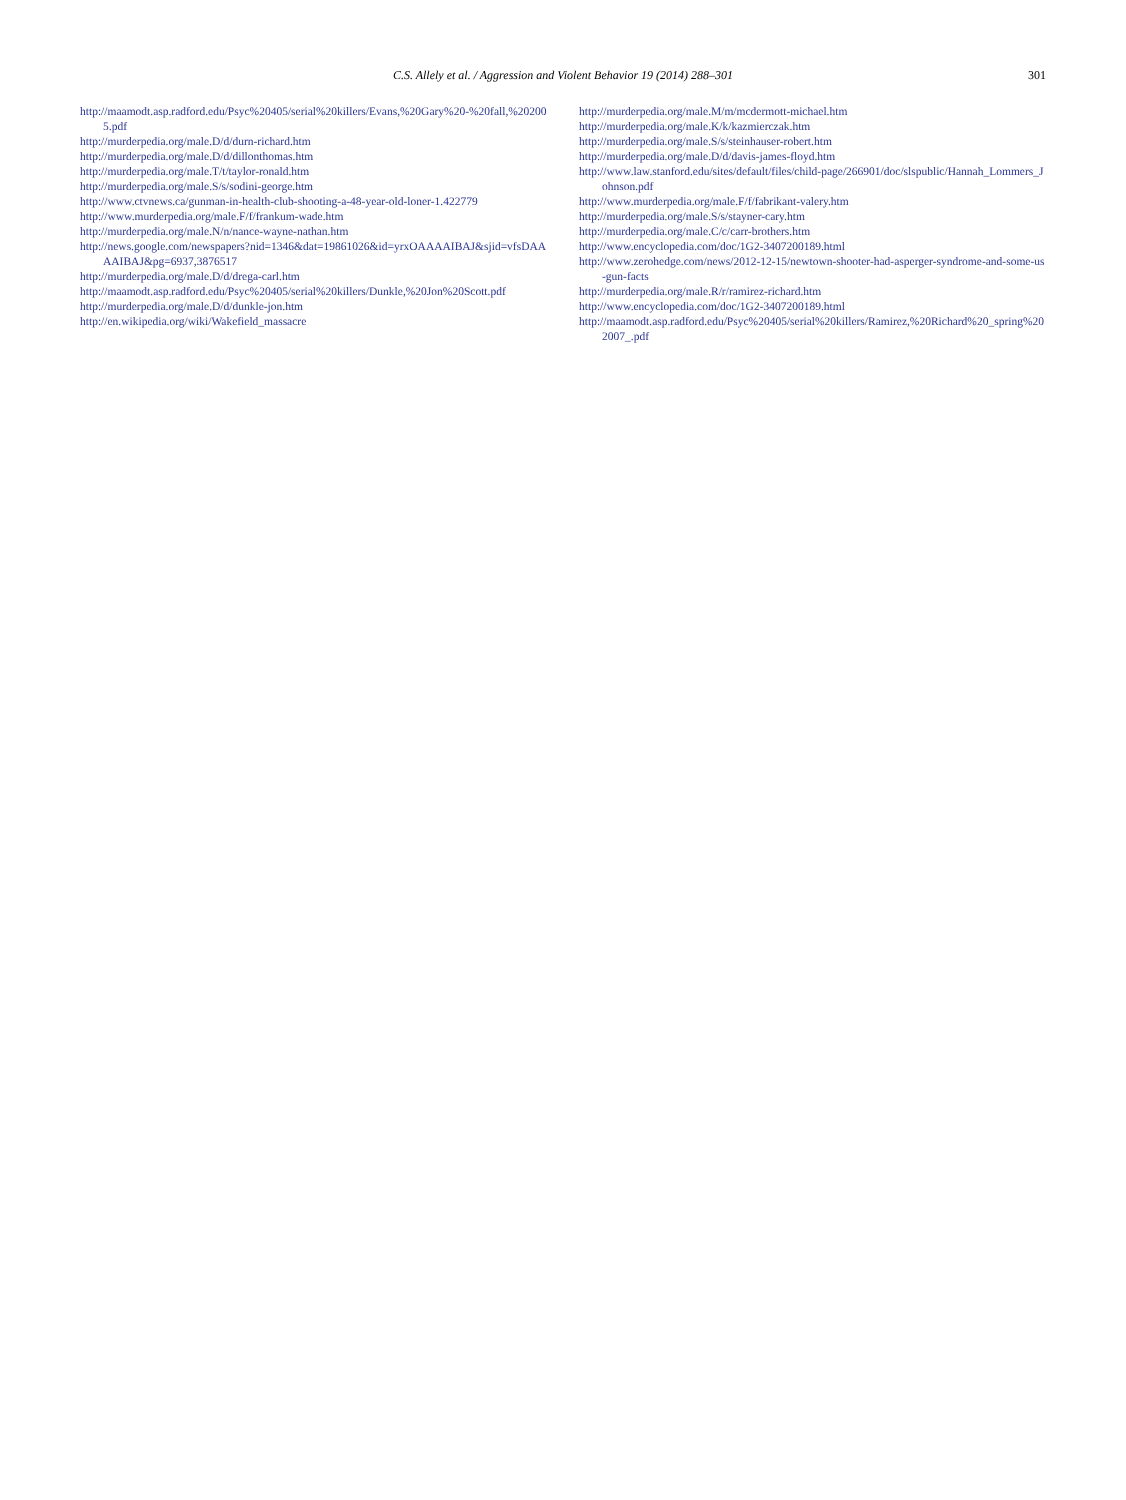C.S. Allely et al. / Aggression and Violent Behavior 19 (2014) 288–301 301
http://maamodt.asp.radford.edu/Psyc%20405/serial%20killers/Evans,%20Gary%20-%20fall,%202005.pdf
http://murderpedia.org/male.D/d/durn-richard.htm
http://murderpedia.org/male.D/d/dillonthomas.htm
http://murderpedia.org/male.T/t/taylor-ronald.htm
http://murderpedia.org/male.S/s/sodini-george.htm
http://www.ctvnews.ca/gunman-in-health-club-shooting-a-48-year-old-loner-1.422779
http://www.murderpedia.org/male.F/f/frankum-wade.htm
http://murderpedia.org/male.N/n/nance-wayne-nathan.htm
http://news.google.com/newspapers?nid=1346&dat=19861026&id=yrxOAAAAIBAJ&sjid=vfsDAAAAIBAJ&pg=6937,3876517
http://murderpedia.org/male.D/d/drega-carl.htm
http://maamodt.asp.radford.edu/Psyc%20405/serial%20killers/Dunkle,%20Jon%20Scott.pdf
http://murderpedia.org/male.D/d/dunkle-jon.htm
http://en.wikipedia.org/wiki/Wakefield_massacre
http://murderpedia.org/male.M/m/mcdermott-michael.htm
http://murderpedia.org/male.K/k/kazmierczak.htm
http://murderpedia.org/male.S/s/steinhauser-robert.htm
http://murderpedia.org/male.D/d/davis-james-floyd.htm
http://www.law.stanford.edu/sites/default/files/child-page/266901/doc/slspublic/Hannah_Lommers_Johnson.pdf
http://www.murderpedia.org/male.F/f/fabrikant-valery.htm
http://murderpedia.org/male.S/s/stayner-cary.htm
http://murderpedia.org/male.C/c/carr-brothers.htm
http://www.encyclopedia.com/doc/1G2-3407200189.html
http://www.zerohedge.com/news/2012-12-15/newtown-shooter-had-asperger-syndrome-and-some-us-gun-facts
http://murderpedia.org/male.R/r/ramirez-richard.htm
http://www.encyclopedia.com/doc/1G2-3407200189.html
http://maamodt.asp.radford.edu/Psyc%20405/serial%20killers/Ramirez,%20Richard%20_spring%202007_.pdf